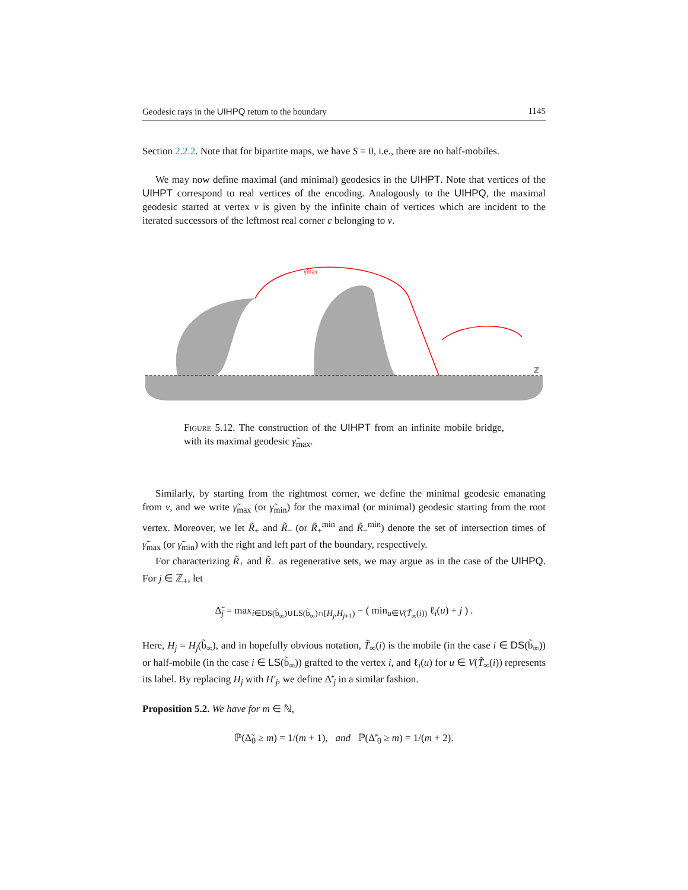Geodesic rays in the UIHPQ return to the boundary 1145
Section 2.2.2. Note that for bipartite maps, we have S = 0, i.e., there are no half-mobiles.
We may now define maximal (and minimal) geodesics in the UIHPT. Note that vertices of the UIHPT correspond to real vertices of the encoding. Analogously to the UIHPQ, the maximal geodesic started at vertex v is given by the infinite chain of vertices which are incident to the iterated successors of the leftmost real corner c belonging to v.
γ̃max
ℤ
Figure 5.12. The construction of the UIHPT from an infinite mobile bridge, with its maximal geodesic γ̃<sub>max</sub>.
Similarly, by starting from the rightmost corner, we define the minimal geodesic emanating from v, and we write γ̃<sub>max</sub> (or γ̃<sub>min</sub>) for the maximal (or minimal) geodesic starting from the root vertex. Moreover, we let R̃<sub>+</sub> and R̃<sub>−</sub> (or R̃<sub>+</sub><sup>min</sup> and R̃<sub>−</sub><sup>min</sup>) denote the set of intersection times of γ̃<sub>max</sub> (or γ̃<sub>min</sub>) with the right and left part of the boundary, respectively.
For characterizing R̃<sub>+</sub> and R̃<sub>−</sub> as regenerative sets, we may argue as in the case of the UIHPQ. For j ∈ ℤ<sub>+</sub>, let
Δ̃<sub>j</sub> = max<sub>i∈DS(b̃<sub>∞</sub>)∪LS(b̃<sub>∞</sub>)∩[H<sub>j</sub>,H<sub>j+1</sub>)</sub> − ( min<sub>u∈V(T̃<sub>∞</sub>(i))</sub> ℓ<sub>i</sub>(u) + j ) .
Here, H<sub>j</sub> = H<sub>j</sub>(b̃<sub>∞</sub>), and in hopefully obvious notation, T̃<sub>∞</sub>(i) is the mobile (in the case i ∈ DS(b̃<sub>∞</sub>)) or half-mobile (in the case i ∈ LS(b̃<sub>∞</sub>)) grafted to the vertex i, and ℓ<sub>i</sub>(u) for u ∈ V(T̃<sub>∞</sub>(i)) represents its label. By replacing H<sub>j</sub> with H′<sub>j</sub>, we define Δ̃′<sub>j</sub> in a similar fashion.
Proposition 5.2. We have for m ∈ ℕ,
ℙ(Δ̃<sub>0</sub> ≥ m) = 1/(m + 1), and ℙ(Δ̃′<sub>0</sub> ≥ m) = 1/(m + 2).